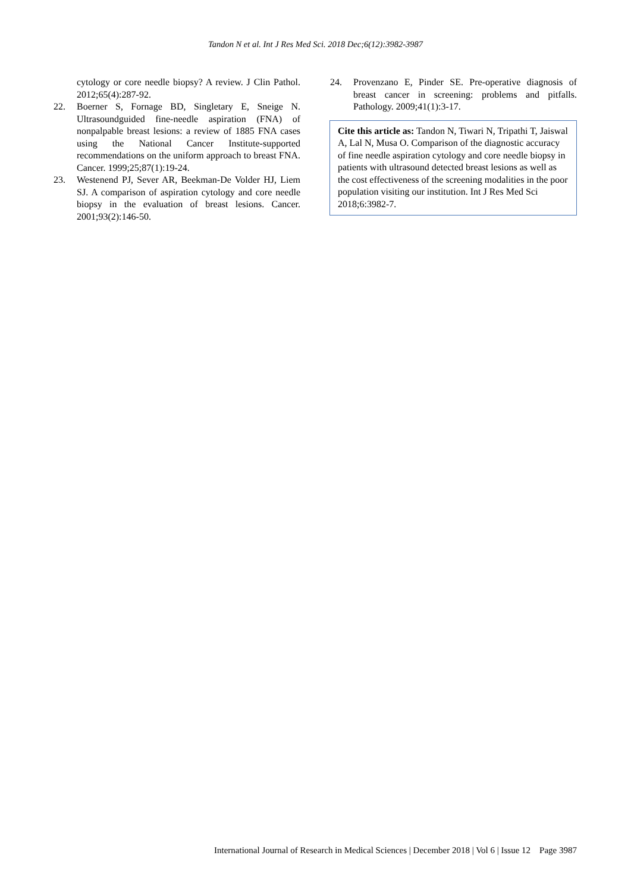Tandon N et al. Int J Res Med Sci. 2018 Dec;6(12):3982-3987
cytology or core needle biopsy? A review. J Clin Pathol. 2012;65(4):287-92.
22. Boerner S, Fornage BD, Singletary E, Sneige N. Ultrasoundguided fine-needle aspiration (FNA) of nonpalpable breast lesions: a review of 1885 FNA cases using the National Cancer Institute-supported recommendations on the uniform approach to breast FNA. Cancer. 1999;25;87(1):19-24.
23. Westenend PJ, Sever AR, Beekman-De Volder HJ, Liem SJ. A comparison of aspiration cytology and core needle biopsy in the evaluation of breast lesions. Cancer. 2001;93(2):146-50.
24. Provenzano E, Pinder SE. Pre-operative diagnosis of breast cancer in screening: problems and pitfalls. Pathology. 2009;41(1):3-17.
Cite this article as: Tandon N, Tiwari N, Tripathi T, Jaiswal A, Lal N, Musa O. Comparison of the diagnostic accuracy of fine needle aspiration cytology and core needle biopsy in patients with ultrasound detected breast lesions as well as the cost effectiveness of the screening modalities in the poor population visiting our institution. Int J Res Med Sci 2018;6:3982-7.
International Journal of Research in Medical Sciences | December 2018 | Vol 6 | Issue 12 Page 3987